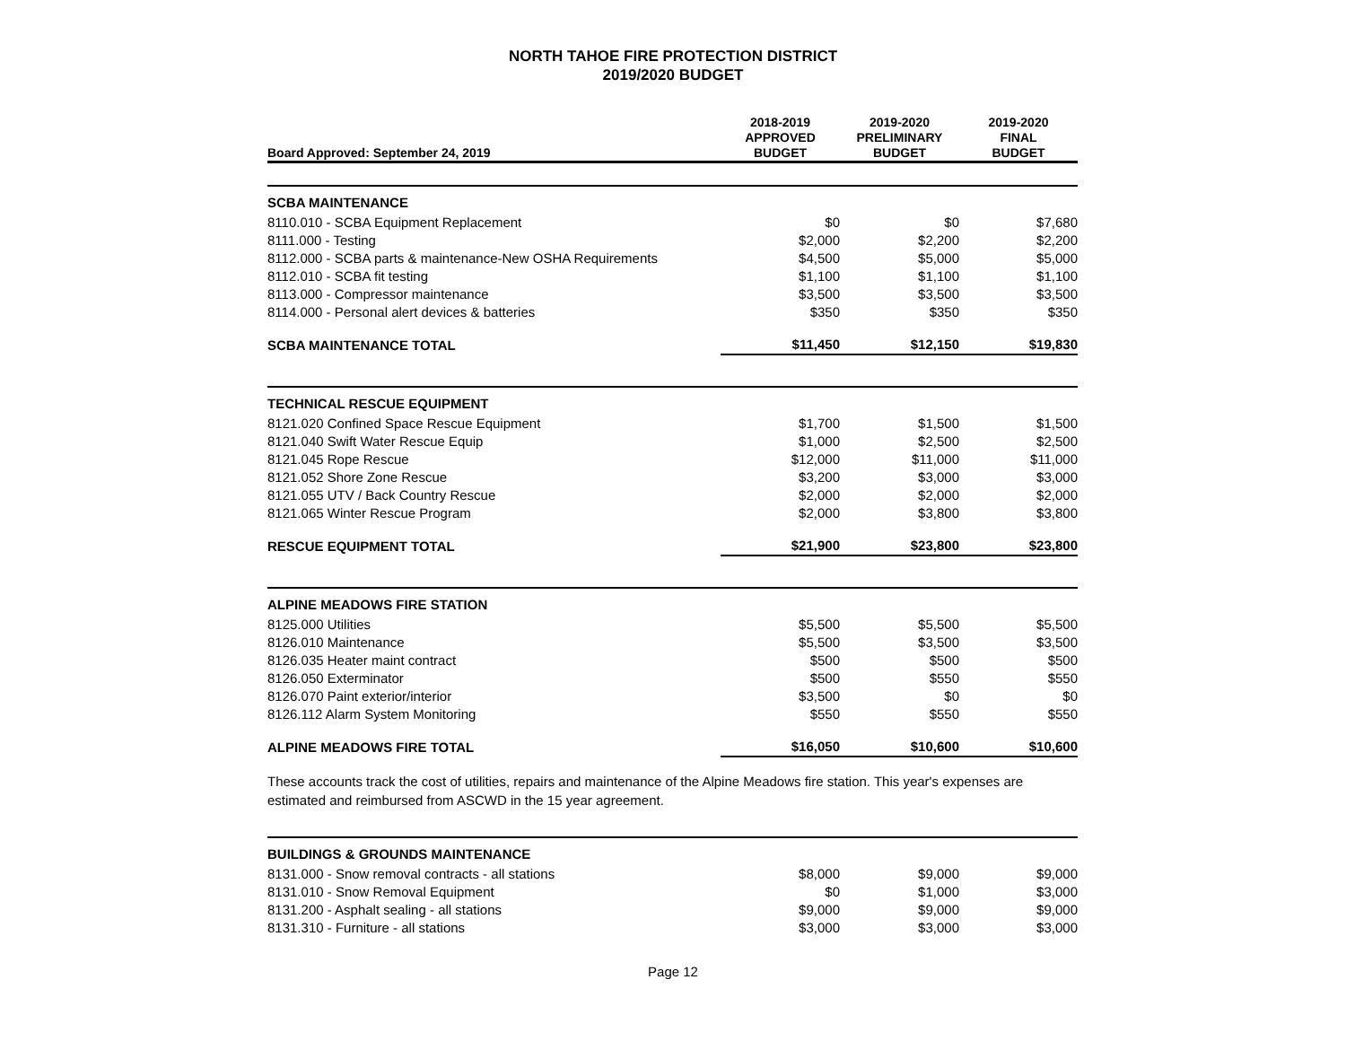NORTH TAHOE FIRE PROTECTION DISTRICT
2019/2020 BUDGET
| Board Approved: September 24, 2019 | 2018-2019 APPROVED BUDGET | 2019-2020 PRELIMINARY BUDGET | 2019-2020 FINAL BUDGET |
| --- | --- | --- | --- |
| SCBA MAINTENANCE | | | |
| 8110.010 - SCBA Equipment Replacement | $0 | $0 | $7,680 |
| 8111.000 - Testing | $2,000 | $2,200 | $2,200 |
| 8112.000 - SCBA parts & maintenance-New OSHA Requirements | $4,500 | $5,000 | $5,000 |
| 8112.010 - SCBA fit testing | $1,100 | $1,100 | $1,100 |
| 8113.000 - Compressor maintenance | $3,500 | $3,500 | $3,500 |
| 8114.000 - Personal alert devices & batteries | $350 | $350 | $350 |
| SCBA MAINTENANCE TOTAL | $11,450 | $12,150 | $19,830 |
| TECHNICAL RESCUE EQUIPMENT | | | |
| 8121.020 Confined Space Rescue Equipment | $1,700 | $1,500 | $1,500 |
| 8121.040 Swift Water Rescue Equip | $1,000 | $2,500 | $2,500 |
| 8121.045 Rope Rescue | $12,000 | $11,000 | $11,000 |
| 8121.052 Shore Zone Rescue | $3,200 | $3,000 | $3,000 |
| 8121.055 UTV / Back Country Rescue | $2,000 | $2,000 | $2,000 |
| 8121.065 Winter Rescue Program | $2,000 | $3,800 | $3,800 |
| RESCUE EQUIPMENT TOTAL | $21,900 | $23,800 | $23,800 |
| ALPINE MEADOWS FIRE STATION | | | |
| 8125.000 Utilities | $5,500 | $5,500 | $5,500 |
| 8126.010 Maintenance | $5,500 | $3,500 | $3,500 |
| 8126.035 Heater maint contract | $500 | $500 | $500 |
| 8126.050 Exterminator | $500 | $550 | $550 |
| 8126.070 Paint exterior/interior | $3,500 | $0 | $0 |
| 8126.112 Alarm System Monitoring | $550 | $550 | $550 |
| ALPINE MEADOWS FIRE TOTAL | $16,050 | $10,600 | $10,600 |
These accounts track the cost of utilities, repairs and maintenance of the Alpine Meadows fire station. This year's expenses are estimated and reimbursed from ASCWD in the 15 year agreement.
| BUILDINGS & GROUNDS MAINTENANCE | | | |
| 8131.000 - Snow removal contracts - all stations | $8,000 | $9,000 | $9,000 |
| 8131.010 - Snow Removal Equipment | $0 | $1,000 | $3,000 |
| 8131.200 - Asphalt sealing - all stations | $9,000 | $9,000 | $9,000 |
| 8131.310 - Furniture - all stations | $3,000 | $3,000 | $3,000 |
Page 12